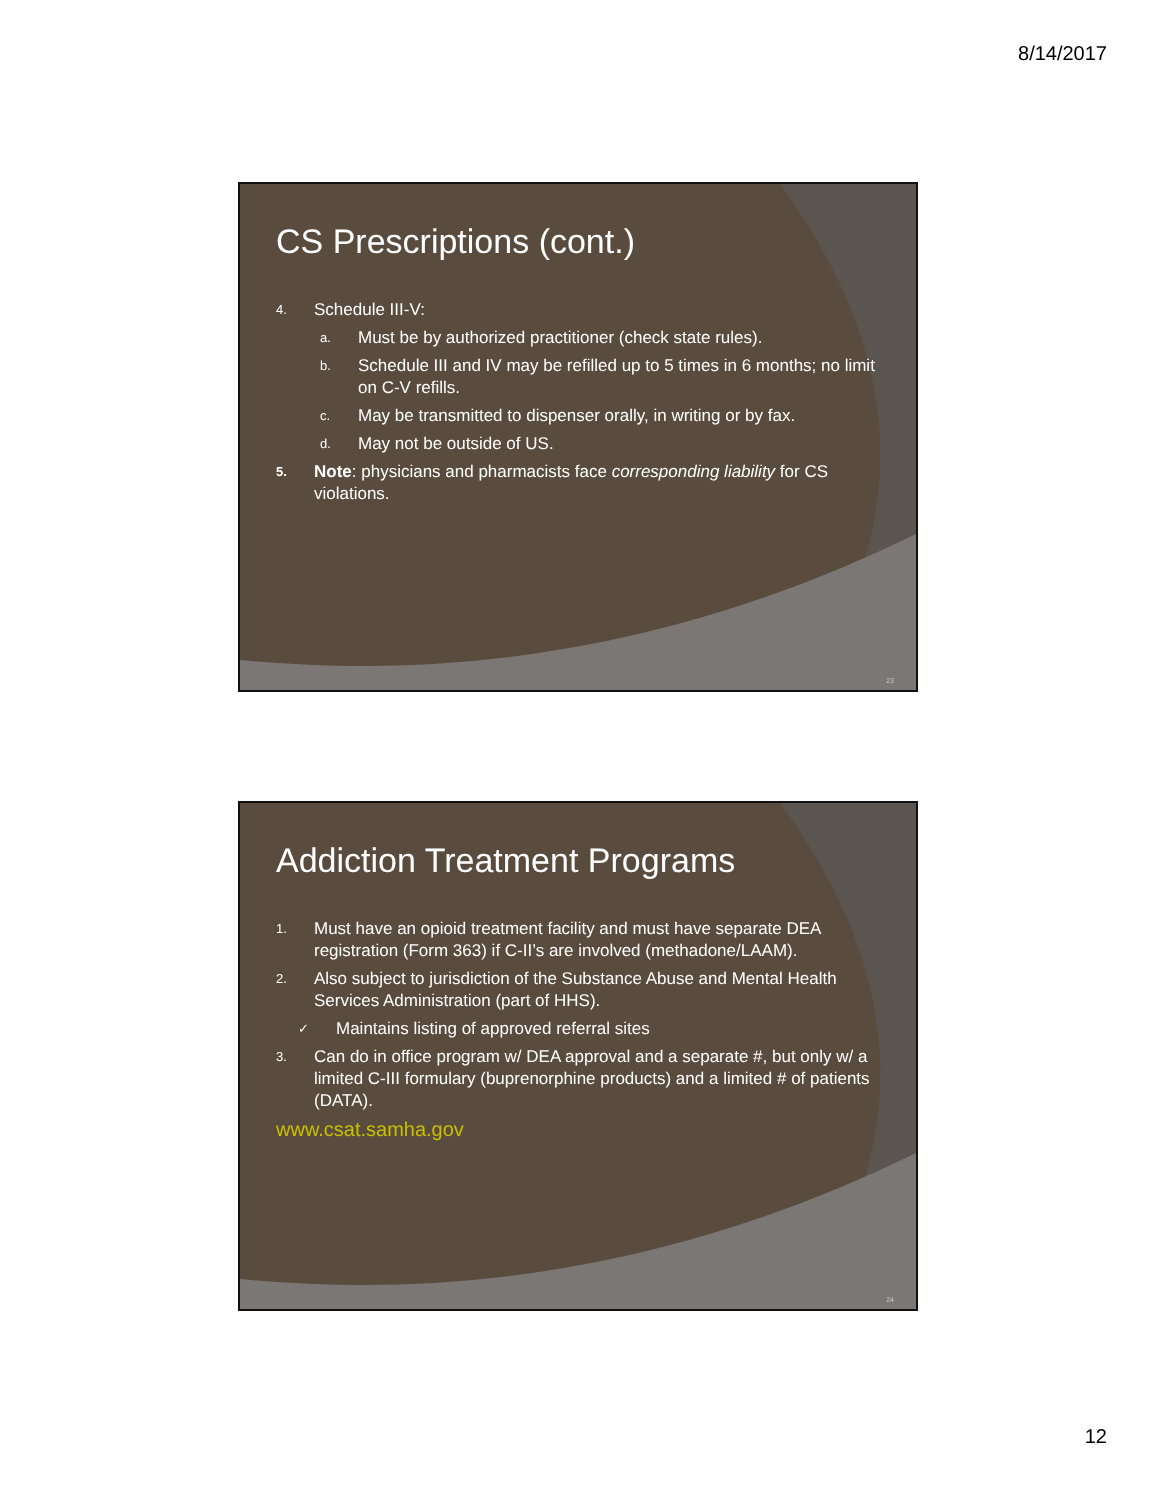8/14/2017
CS Prescriptions (cont.)
4. Schedule III-V:
a. Must be by authorized practitioner (check state rules).
b. Schedule III and IV may be refilled up to 5 times in 6 months; no limit on C-V refills.
c. May be transmitted to dispenser orally, in writing or by fax.
d. May not be outside of US.
5. Note: physicians and pharmacists face corresponding liability for CS violations.
23
Addiction Treatment Programs
1. Must have an opioid treatment facility and must have separate DEA registration (Form 363) if C-II’s are involved (methadone/LAAM).
2. Also subject to jurisdiction of the Substance Abuse and Mental Health Services Administration (part of HHS).
✓ Maintains listing of approved referral sites
3. Can do in office program w/ DEA approval and a separate #, but only w/ a limited C-III formulary (buprenorphine products) and a limited # of patients (DATA).
www.csat.samha.gov
24
12